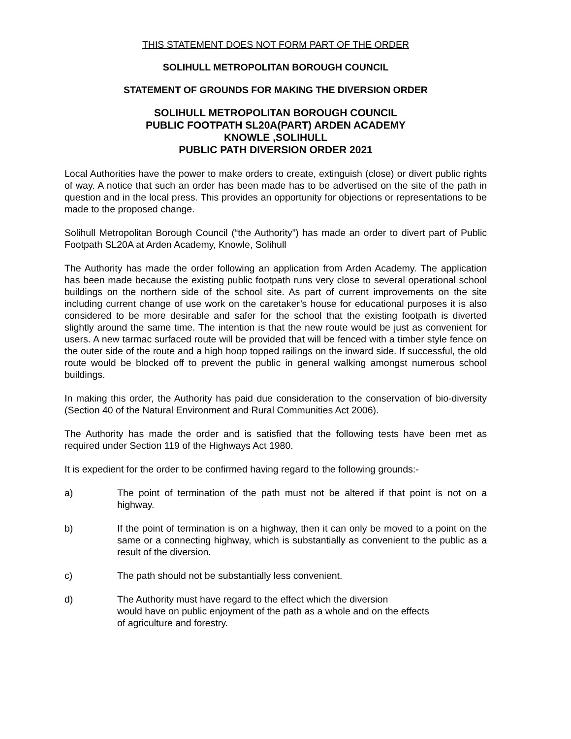THIS STATEMENT DOES NOT FORM PART OF THE ORDER
SOLIHULL METROPOLITAN BOROUGH COUNCIL
STATEMENT OF GROUNDS FOR MAKING THE DIVERSION ORDER
SOLIHULL METROPOLITAN BOROUGH COUNCIL
PUBLIC FOOTPATH SL20A(PART) ARDEN ACADEMY
KNOWLE ,SOLIHULL
PUBLIC PATH DIVERSION ORDER 2021
Local Authorities have the power to make orders to create, extinguish (close) or divert public rights of way. A notice that such an order has been made has to be advertised on the site of the path in question and in the local press. This provides an opportunity for objections or representations to be made to the proposed change.
Solihull Metropolitan Borough Council (“the Authority”) has made an order to divert part of Public Footpath SL20A at Arden Academy, Knowle, Solihull
The Authority has made the order following an application from Arden Academy. The application has been made because the existing public footpath runs very close to several operational school buildings on the northern side of the school site. As part of current improvements on the site including current change of use work on the caretaker’s house for educational purposes it is also considered to be more desirable and safer for the school that the existing footpath is diverted slightly around the same time. The intention is that the new route would be just as convenient for users. A new tarmac surfaced route will be provided that will be fenced with a timber style fence on the outer side of the route and a high hoop topped railings on the inward side. If successful, the old route would be blocked off to prevent the public in general walking amongst numerous school buildings.
In making this order, the Authority has paid due consideration to the conservation of bio-diversity (Section 40 of the Natural Environment and Rural Communities Act 2006).
The Authority has made the order and is satisfied that the following tests have been met as required under Section 119 of the Highways Act 1980.
It is expedient for the order to be confirmed having regard to the following grounds:-
a) The point of termination of the path must not be altered if that point is not on a highway.
b) If the point of termination is on a highway, then it can only be moved to a point on the same or a connecting highway, which is substantially as convenient to the public as a result of the diversion.
c) The path should not be substantially less convenient.
d) The Authority must have regard to the effect which the diversion
would have on public enjoyment of the path as a whole and on the effects
of agriculture and forestry.